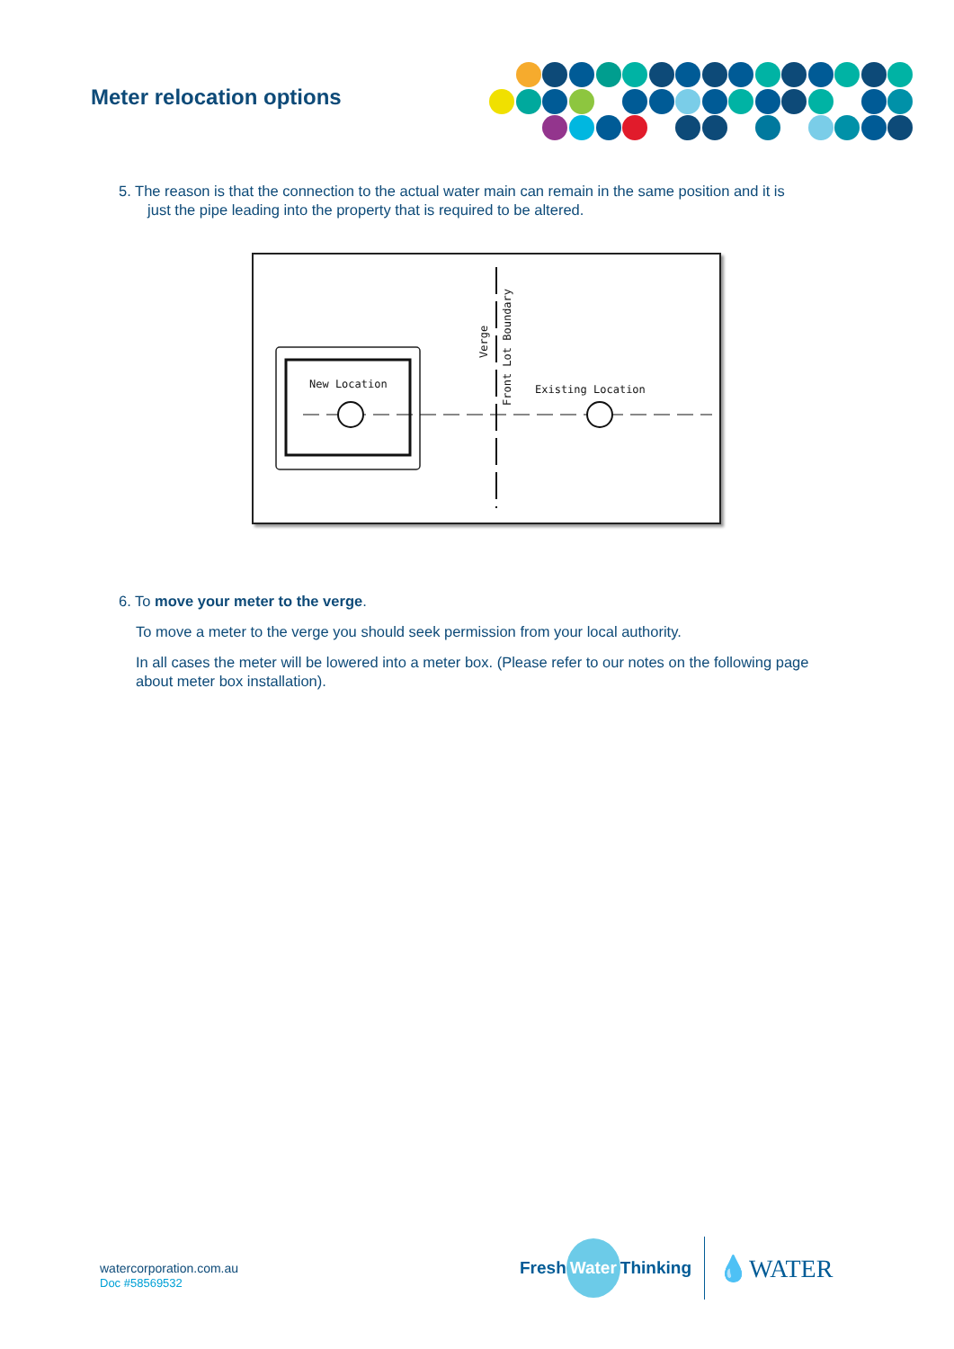Meter relocation options
5. The reason is that the connection to the actual water main can remain in the same position and it is
just the pipe leading into the property that is required to be altered.
New Location
Existing Location
Verge
Front Lot Boundary
6. To move your meter to the verge.
To move a meter to the verge you should seek permission from your local authority.
In all cases the meter will be lowered into a meter box. (Please refer to our notes on the following page about meter box installation).
watercorporation.com.au
Doc #58569532
Fresh Water Thinking 💧WATER